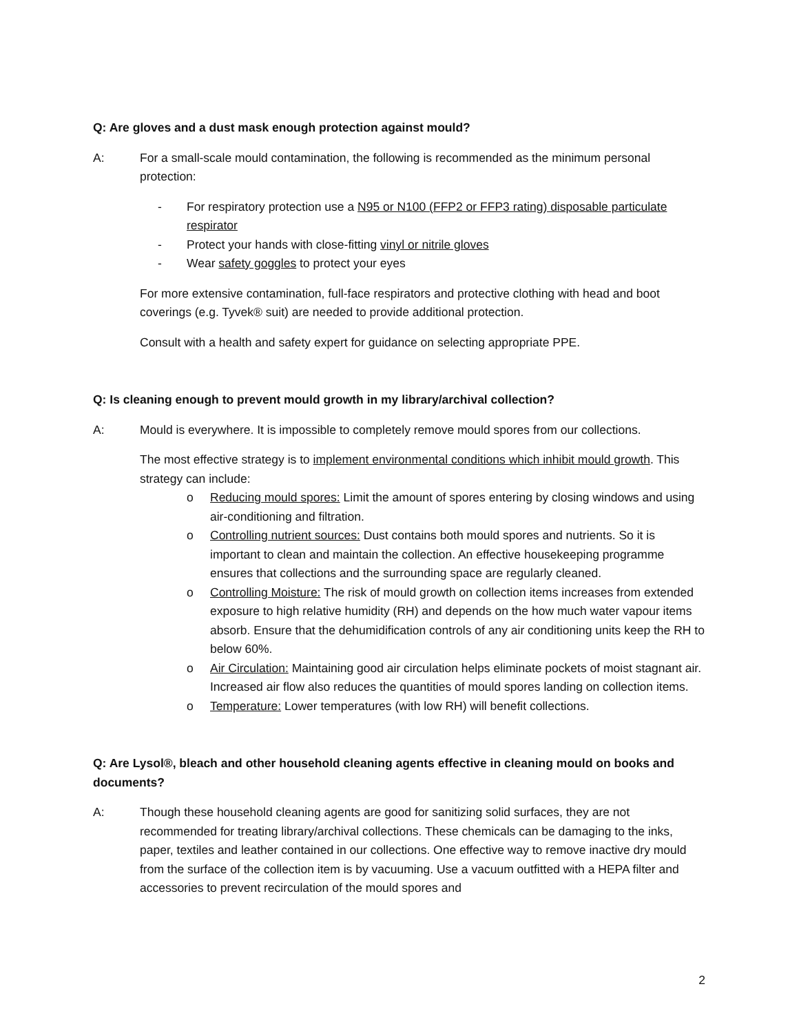Q: Are gloves and a dust mask enough protection against mould?
A: For a small-scale mould contamination, the following is recommended as the minimum personal protection:
- For respiratory protection use a N95 or N100 (FFP2 or FFP3 rating) disposable particulate respirator
- Protect your hands with close-fitting vinyl or nitrile gloves
- Wear safety goggles to protect your eyes
For more extensive contamination, full-face respirators and protective clothing with head and boot coverings (e.g. Tyvek® suit) are needed to provide additional protection.
Consult with a health and safety expert for guidance on selecting appropriate PPE.
Q: Is cleaning enough to prevent mould growth in my library/archival collection?
A: Mould is everywhere. It is impossible to completely remove mould spores from our collections.
The most effective strategy is to implement environmental conditions which inhibit mould growth. This strategy can include:
o Reducing mould spores: Limit the amount of spores entering by closing windows and using air-conditioning and filtration.
o Controlling nutrient sources: Dust contains both mould spores and nutrients. So it is important to clean and maintain the collection. An effective housekeeping programme ensures that collections and the surrounding space are regularly cleaned.
o Controlling Moisture: The risk of mould growth on collection items increases from extended exposure to high relative humidity (RH) and depends on the how much water vapour items absorb. Ensure that the dehumidification controls of any air conditioning units keep the RH to below 60%.
o Air Circulation: Maintaining good air circulation helps eliminate pockets of moist stagnant air. Increased air flow also reduces the quantities of mould spores landing on collection items.
o Temperature: Lower temperatures (with low RH) will benefit collections.
Q: Are Lysol®, bleach and other household cleaning agents effective in cleaning mould on books and documents?
A: Though these household cleaning agents are good for sanitizing solid surfaces, they are not recommended for treating library/archival collections. These chemicals can be damaging to the inks, paper, textiles and leather contained in our collections. One effective way to remove inactive dry mould from the surface of the collection item is by vacuuming. Use a vacuum outfitted with a HEPA filter and accessories to prevent recirculation of the mould spores and
2